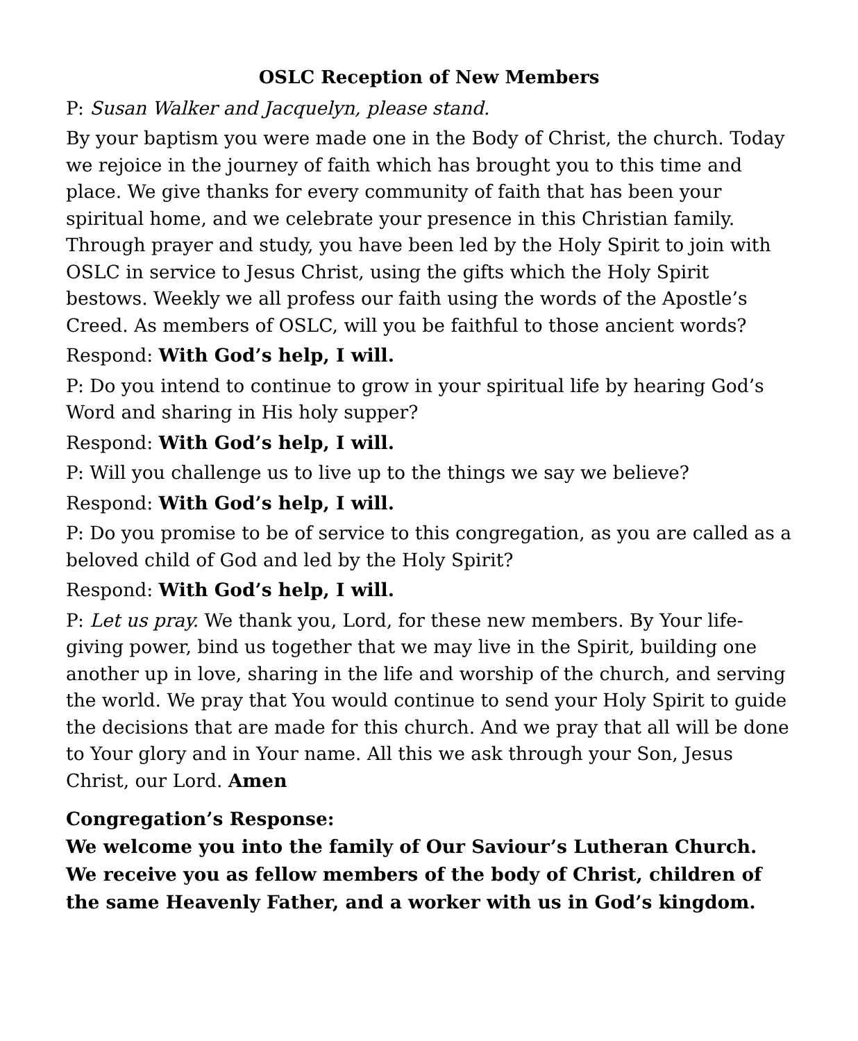OSLC Reception of New Members
P: Susan Walker and Jacquelyn, please stand.
By your baptism you were made one in the Body of Christ, the church. Today we rejoice in the journey of faith which has brought you to this time and place. We give thanks for every community of faith that has been your spiritual home, and we celebrate your presence in this Christian family. Through prayer and study, you have been led by the Holy Spirit to join with OSLC in service to Jesus Christ, using the gifts which the Holy Spirit bestows. Weekly we all profess our faith using the words of the Apostle’s Creed. As members of OSLC, will you be faithful to those ancient words?
Respond: With God’s help, I will.
P: Do you intend to continue to grow in your spiritual life by hearing God’s Word and sharing in His holy supper?
Respond: With God’s help, I will.
P: Will you challenge us to live up to the things we say we believe?
Respond: With God’s help, I will.
P: Do you promise to be of service to this congregation, as you are called as a beloved child of God and led by the Holy Spirit?
Respond: With God’s help, I will.
P: Let us pray. We thank you, Lord, for these new members. By Your life-giving power, bind us together that we may live in the Spirit, building one another up in love, sharing in the life and worship of the church, and serving the world. We pray that You would continue to send your Holy Spirit to guide the decisions that are made for this church. And we pray that all will be done to Your glory and in Your name. All this we ask through your Son, Jesus Christ, our Lord. Amen
Congregation’s Response:
We welcome you into the family of Our Saviour’s Lutheran Church. We receive you as fellow members of the body of Christ, children of the same Heavenly Father, and a worker with us in God’s kingdom.